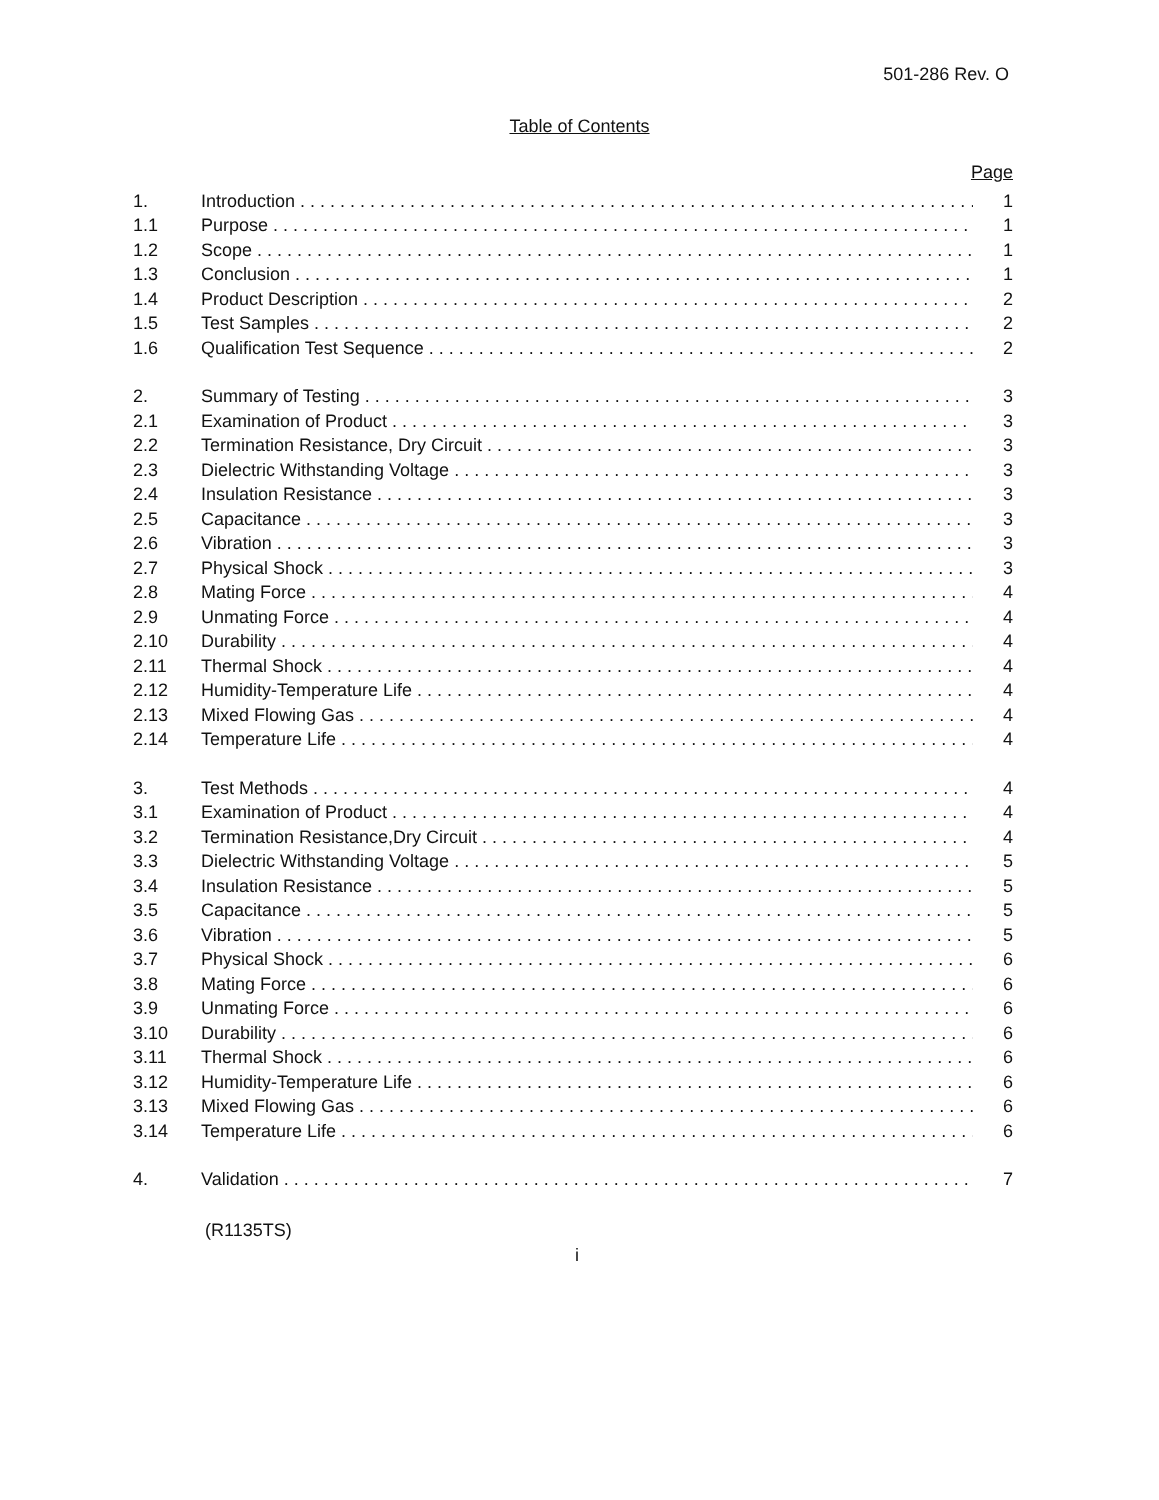501-286 Rev. O
Table of Contents
Page
1. Introduction 1
1.1 Purpose 1
1.2 Scope 1
1.3 Conclusion 1
1.4 Product Description 2
1.5 Test Samples 2
1.6 Qualification Test Sequence 2
2. Summary of Testing 3
2.1 Examination of Product 3
2.2 Termination Resistance, Dry Circuit 3
2.3 Dielectric Withstanding Voltage 3
2.4 Insulation Resistance 3
2.5 Capacitance 3
2.6 Vibration 3
2.7 Physical Shock 3
2.8 Mating Force 4
2.9 Unmating Force 4
2.10 Durability 4
2.11 Thermal Shock 4
2.12 Humidity-Temperature Life 4
2.13 Mixed Flowing Gas 4
2.14 Temperature Life 4
3. Test Methods 4
3.1 Examination of Product 4
3.2 Termination Resistance,Dry Circuit 4
3.3 Dielectric Withstanding Voltage 5
3.4 Insulation Resistance 5
3.5 Capacitance 5
3.6 Vibration 5
3.7 Physical Shock 6
3.8 Mating Force 6
3.9 Unmating Force 6
3.10 Durability 6
3.11 Thermal Shock 6
3.12 Humidity-Temperature Life 6
3.13 Mixed Flowing Gas 6
3.14 Temperature Life 6
4. Validation 7
(R1135TS)
i